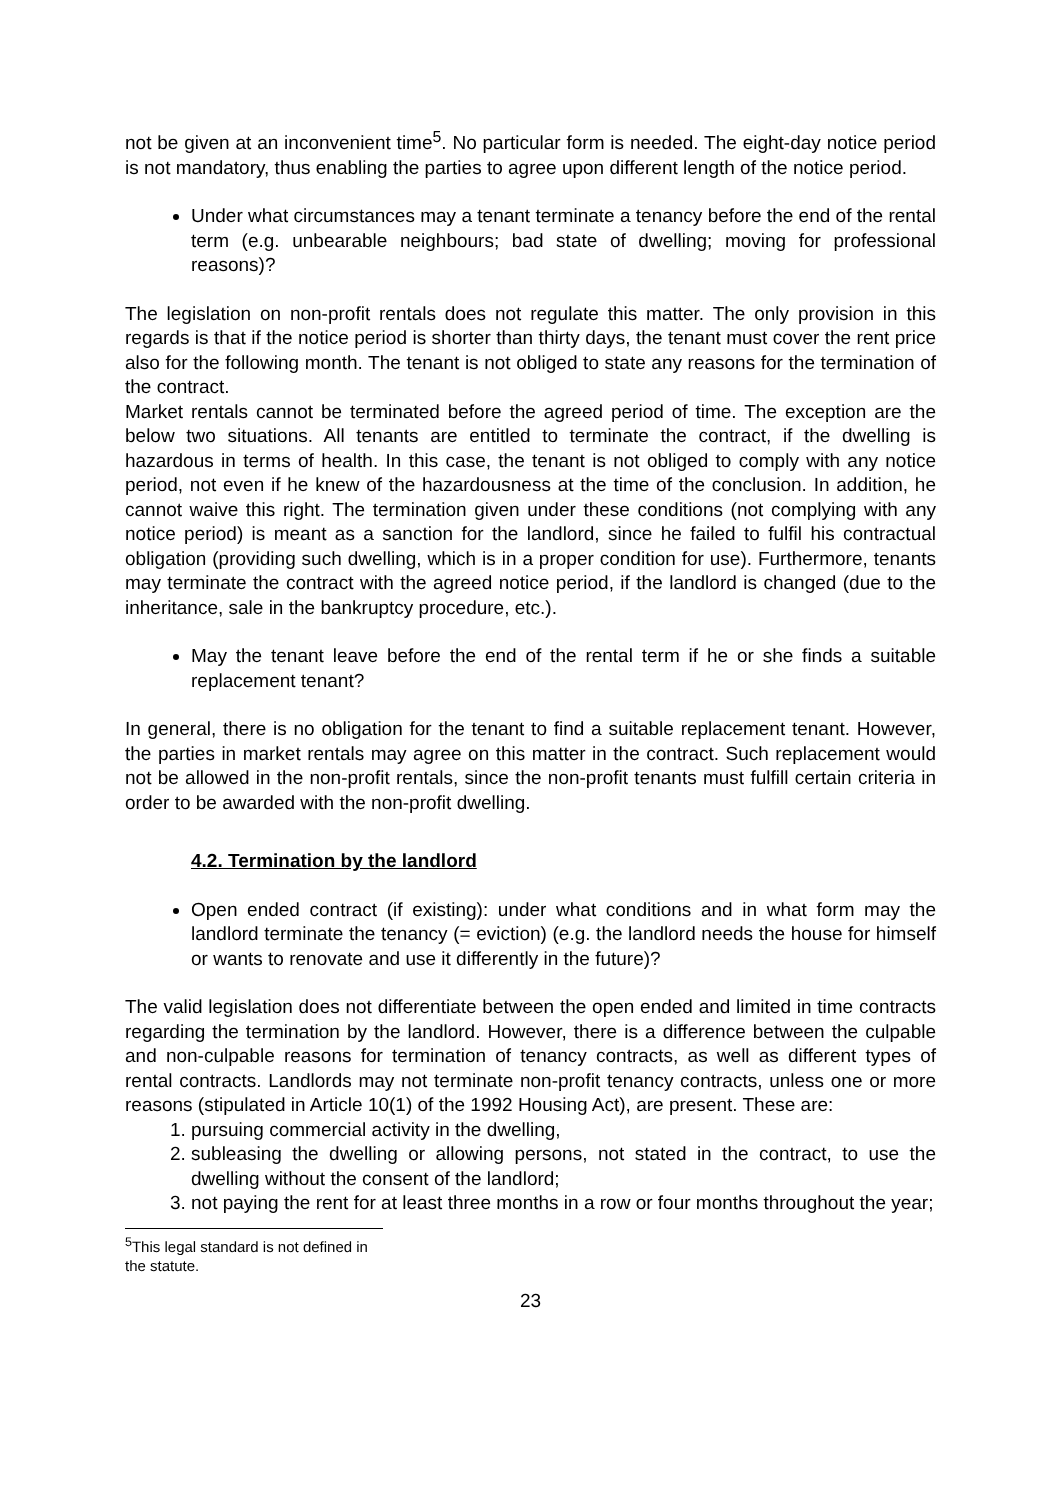not be given at an inconvenient time<sup>5</sup>. No particular form is needed. The eight-day notice period is not mandatory, thus enabling the parties to agree upon different length of the notice period.
Under what circumstances may a tenant terminate a tenancy before the end of the rental term (e.g. unbearable neighbours; bad state of dwelling; moving for professional reasons)?
The legislation on non-profit rentals does not regulate this matter. The only provision in this regards is that if the notice period is shorter than thirty days, the tenant must cover the rent price also for the following month. The tenant is not obliged to state any reasons for the termination of the contract.
Market rentals cannot be terminated before the agreed period of time. The exception are the below two situations. All tenants are entitled to terminate the contract, if the dwelling is hazardous in terms of health. In this case, the tenant is not obliged to comply with any notice period, not even if he knew of the hazardousness at the time of the conclusion. In addition, he cannot waive this right. The termination given under these conditions (not complying with any notice period) is meant as a sanction for the landlord, since he failed to fulfil his contractual obligation (providing such dwelling, which is in a proper condition for use). Furthermore, tenants may terminate the contract with the agreed notice period, if the landlord is changed (due to the inheritance, sale in the bankruptcy procedure, etc.).
May the tenant leave before the end of the rental term if he or she finds a suitable replacement tenant?
In general, there is no obligation for the tenant to find a suitable replacement tenant. However, the parties in market rentals may agree on this matter in the contract. Such replacement would not be allowed in the non-profit rentals, since the non-profit tenants must fulfill certain criteria in order to be awarded with the non-profit dwelling.
4.2. Termination by the landlord
Open ended contract (if existing): under what conditions and in what form may the landlord terminate the tenancy (= eviction) (e.g. the landlord needs the house for himself or wants to renovate and use it differently in the future)?
The valid legislation does not differentiate between the open ended and limited in time contracts regarding the termination by the landlord. However, there is a difference between the culpable and non-culpable reasons for termination of tenancy contracts, as well as different types of rental contracts. Landlords may not terminate non-profit tenancy contracts, unless one or more reasons (stipulated in Article 10(1) of the 1992 Housing Act), are present. These are:
1. pursuing commercial activity in the dwelling,
2. subleasing the dwelling or allowing persons, not stated in the contract, to use the dwelling without the consent of the landlord;
3. not paying the rent for at least three months in a row or four months throughout the year;
<sup>5</sup> This legal standard is not defined in the statute.
23